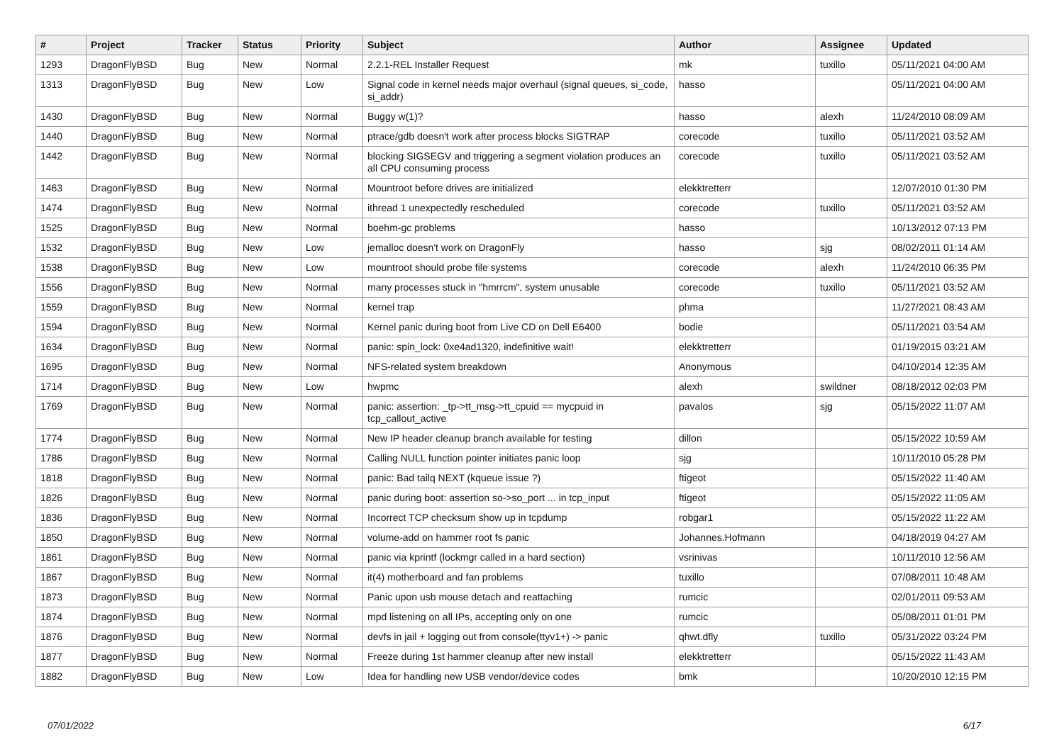| # | Project | Tracker | Status | Priority | Subject | Author | Assignee | Updated |
| --- | --- | --- | --- | --- | --- | --- | --- | --- |
| 1293 | DragonFlyBSD | Bug | New | Normal | 2.2.1-REL Installer Request | mk | tuxillo | 05/11/2021 04:00 AM |
| 1313 | DragonFlyBSD | Bug | New | Low | Signal code in kernel needs major overhaul (signal queues, si_code, si_addr) | hasso | | 05/11/2021 04:00 AM |
| 1430 | DragonFlyBSD | Bug | New | Normal | Buggy w(1)? | hasso | alexh | 11/24/2010 08:09 AM |
| 1440 | DragonFlyBSD | Bug | New | Normal | ptrace/gdb doesn't work after process blocks SIGTRAP | corecode | tuxillo | 05/11/2021 03:52 AM |
| 1442 | DragonFlyBSD | Bug | New | Normal | blocking SIGSEGV and triggering a segment violation produces an all CPU consuming process | corecode | tuxillo | 05/11/2021 03:52 AM |
| 1463 | DragonFlyBSD | Bug | New | Normal | Mountroot before drives are initialized | elekktretterr | | 12/07/2010 01:30 PM |
| 1474 | DragonFlyBSD | Bug | New | Normal | ithread 1 unexpectedly rescheduled | corecode | tuxillo | 05/11/2021 03:52 AM |
| 1525 | DragonFlyBSD | Bug | New | Normal | boehm-gc problems | hasso | | 10/13/2012 07:13 PM |
| 1532 | DragonFlyBSD | Bug | New | Low | jemalloc doesn't work on DragonFly | hasso | sjg | 08/02/2011 01:14 AM |
| 1538 | DragonFlyBSD | Bug | New | Low | mountroot should probe file systems | corecode | alexh | 11/24/2010 06:35 PM |
| 1556 | DragonFlyBSD | Bug | New | Normal | many processes stuck in "hmrrcm", system unusable | corecode | tuxillo | 05/11/2021 03:52 AM |
| 1559 | DragonFlyBSD | Bug | New | Normal | kernel trap | phma | | 11/27/2021 08:43 AM |
| 1594 | DragonFlyBSD | Bug | New | Normal | Kernel panic during boot from Live CD on Dell E6400 | bodie | | 05/11/2021 03:54 AM |
| 1634 | DragonFlyBSD | Bug | New | Normal | panic: spin_lock: 0xe4ad1320, indefinitive wait! | elekktretterr | | 01/19/2015 03:21 AM |
| 1695 | DragonFlyBSD | Bug | New | Normal | NFS-related system breakdown | Anonymous | | 04/10/2014 12:35 AM |
| 1714 | DragonFlyBSD | Bug | New | Low | hwpmc | alexh | swildner | 08/18/2012 02:03 PM |
| 1769 | DragonFlyBSD | Bug | New | Normal | panic: assertion: _tp->tt_msg->tt_cpuid == mycpuid in tcp_callout_active | pavalos | sjg | 05/15/2022 11:07 AM |
| 1774 | DragonFlyBSD | Bug | New | Normal | New IP header cleanup branch available for testing | dillon | | 05/15/2022 10:59 AM |
| 1786 | DragonFlyBSD | Bug | New | Normal | Calling NULL function pointer initiates panic loop | sjg | | 10/11/2010 05:28 PM |
| 1818 | DragonFlyBSD | Bug | New | Normal | panic: Bad tailq NEXT (kqueue issue ?) | ftigeot | | 05/15/2022 11:40 AM |
| 1826 | DragonFlyBSD | Bug | New | Normal | panic during boot: assertion so->so_port ... in tcp_input | ftigeot | | 05/15/2022 11:05 AM |
| 1836 | DragonFlyBSD | Bug | New | Normal | Incorrect TCP checksum show up in tcpdump | robgar1 | | 05/15/2022 11:22 AM |
| 1850 | DragonFlyBSD | Bug | New | Normal | volume-add on hammer root fs panic | Johannes.Hofmann | | 04/18/2019 04:27 AM |
| 1861 | DragonFlyBSD | Bug | New | Normal | panic via kprintf (lockmgr called in a hard section) | vsrinivas | | 10/11/2010 12:56 AM |
| 1867 | DragonFlyBSD | Bug | New | Normal | it(4) motherboard and fan problems | tuxillo | | 07/08/2011 10:48 AM |
| 1873 | DragonFlyBSD | Bug | New | Normal | Panic upon usb mouse detach and reattaching | rumcic | | 02/01/2011 09:53 AM |
| 1874 | DragonFlyBSD | Bug | New | Normal | mpd listening on all IPs, accepting only on one | rumcic | | 05/08/2011 01:01 PM |
| 1876 | DragonFlyBSD | Bug | New | Normal | devfs in jail + logging out from console(ttyv1+) -> panic | qhwt.dfly | tuxillo | 05/31/2022 03:24 PM |
| 1877 | DragonFlyBSD | Bug | New | Normal | Freeze during 1st hammer cleanup after new install | elekktretterr | | 05/15/2022 11:43 AM |
| 1882 | DragonFlyBSD | Bug | New | Low | Idea for handling new USB vendor/device codes | bmk | | 10/20/2010 12:15 PM |
07/01/2022 6/17